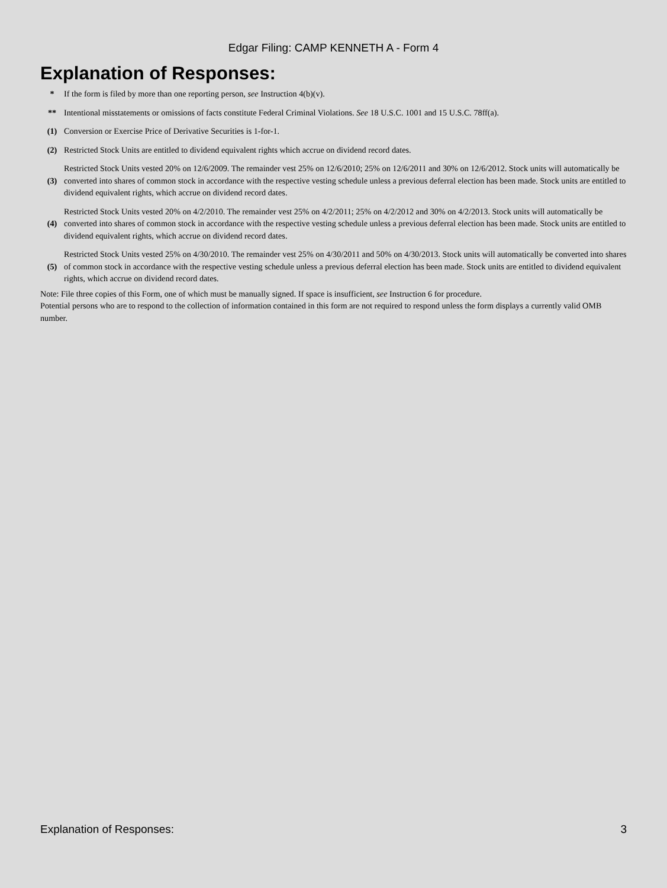Edgar Filing: CAMP KENNETH A - Form 4
Explanation of Responses:
| * | If the form is filed by more than one reporting person, see Instruction 4(b)(v). |
| ** | Intentional misstatements or omissions of facts constitute Federal Criminal Violations. See 18 U.S.C. 1001 and 15 U.S.C. 78ff(a). |
| (1) | Conversion or Exercise Price of Derivative Securities is 1-for-1. |
| (2) | Restricted Stock Units are entitled to dividend equivalent rights which accrue on dividend record dates. |
| (3) | Restricted Stock Units vested 20% on 12/6/2009. The remainder vest 25% on 12/6/2010; 25% on 12/6/2011 and 30% on 12/6/2012. Stock units will automatically be converted into shares of common stock in accordance with the respective vesting schedule unless a previous deferral election has been made. Stock units are entitled to dividend equivalent rights, which accrue on dividend record dates. |
| (4) | Restricted Stock Units vested 20% on 4/2/2010. The remainder vest 25% on 4/2/2011; 25% on 4/2/2012 and 30% on 4/2/2013. Stock units will automatically be converted into shares of common stock in accordance with the respective vesting schedule unless a previous deferral election has been made. Stock units are entitled to dividend equivalent rights, which accrue on dividend record dates. |
| (5) | Restricted Stock Units vested 25% on 4/30/2010. The remainder vest 25% on 4/30/2011 and 50% on 4/30/2013. Stock units will automatically be converted into shares of common stock in accordance with the respective vesting schedule unless a previous deferral election has been made. Stock units are entitled to dividend equivalent rights, which accrue on dividend record dates. |
Note: File three copies of this Form, one of which must be manually signed. If space is insufficient, see Instruction 6 for procedure.
Potential persons who are to respond to the collection of information contained in this form are not required to respond unless the form displays a currently valid OMB number.
Explanation of Responses: 3